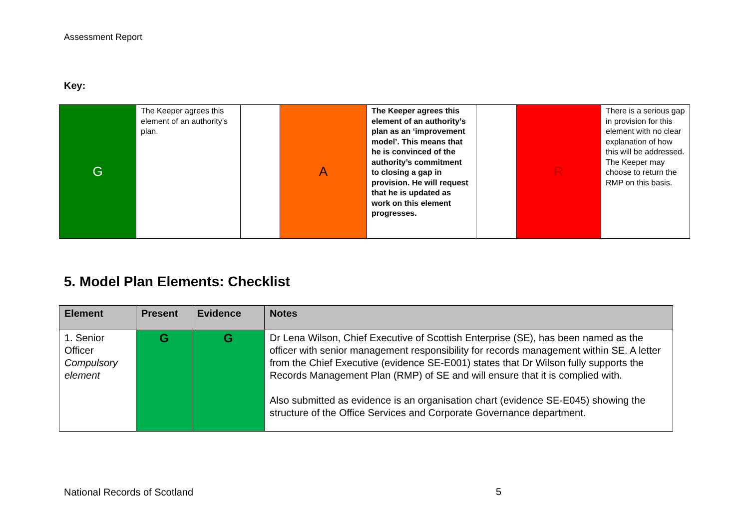Assessment Report
Key:
| G | The Keeper agrees this element of an authority’s plan. | | A | The Keeper agrees this element of an authority’s plan as an ‘improvement model’. This means that he is convinced of the authority’s commitment to closing a gap in provision. He will request that he is updated as work on this element progresses. | | R | There is a serious gap in provision for this element with no clear explanation of how this will be addressed. The Keeper may choose to return the RMP on this basis. |
5. Model Plan Elements: Checklist
| Element | Present | Evidence | Notes |
| --- | --- | --- | --- |
| 1. Senior Officer Compulsory element | G | G | Dr Lena Wilson, Chief Executive of Scottish Enterprise (SE), has been named as the officer with senior management responsibility for records management within SE. A letter from the Chief Executive (evidence SE-E001) states that Dr Wilson fully supports the Records Management Plan (RMP) of SE and will ensure that it is complied with. Also submitted as evidence is an organisation chart (evidence SE-E045) showing the structure of the Office Services and Corporate Governance department. |
National Records of Scotland 5